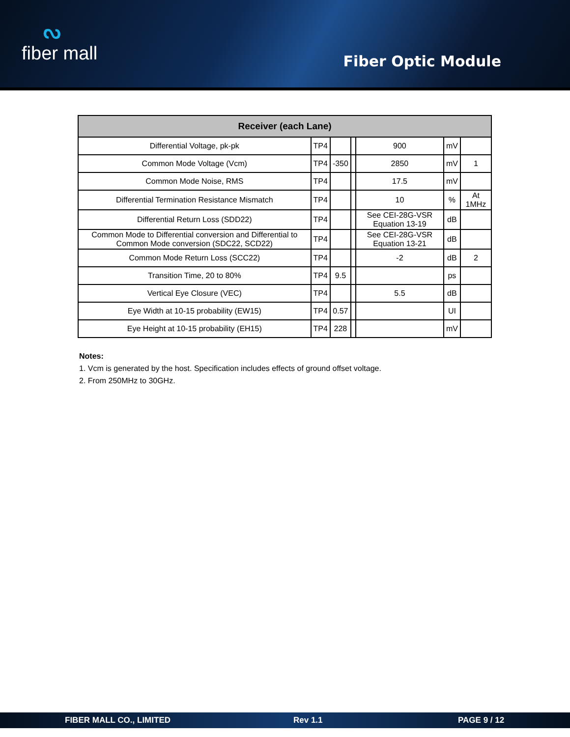ᔓ
fiber mall
Fiber Optic Module
| Receiver (each Lane) | | | | | | |
| --- | --- | --- | --- | --- | --- | --- |
| Differential Voltage, pk-pk | TP4 | | | 900 | mV | |
| Common Mode Voltage (Vcm) | TP4 | -350 | | 2850 | mV | 1 |
| Common Mode Noise, RMS | TP4 | | | 17.5 | mV | |
| Differential Termination Resistance Mismatch | TP4 | | | 10 | % | At 1MHz |
| Differential Return Loss (SDD22) | TP4 | | | See CEI-28G-VSR Equation 13-19 | dB | |
| Common Mode to Differential conversion and Differential to Common Mode conversion (SDC22, SCD22) | TP4 | | | See CEI-28G-VSR Equation 13-21 | dB | |
| Common Mode Return Loss (SCC22) | TP4 | | | -2 | dB | 2 |
| Transition Time, 20 to 80% | TP4 | 9.5 | | | ps | |
| Vertical Eye Closure (VEC) | TP4 | | | 5.5 | dB | |
| Eye Width at 10-15 probability (EW15) | TP4 | 0.57 | | | UI | |
| Eye Height at 10-15 probability (EH15) | TP4 | 228 | | | mV | |
Notes:
1. Vcm is generated by the host. Specification includes effects of ground offset voltage.
2. From 250MHz to 30GHz.
FIBER MALL CO., LIMITED Rev 1.1 PAGE 9 / 12